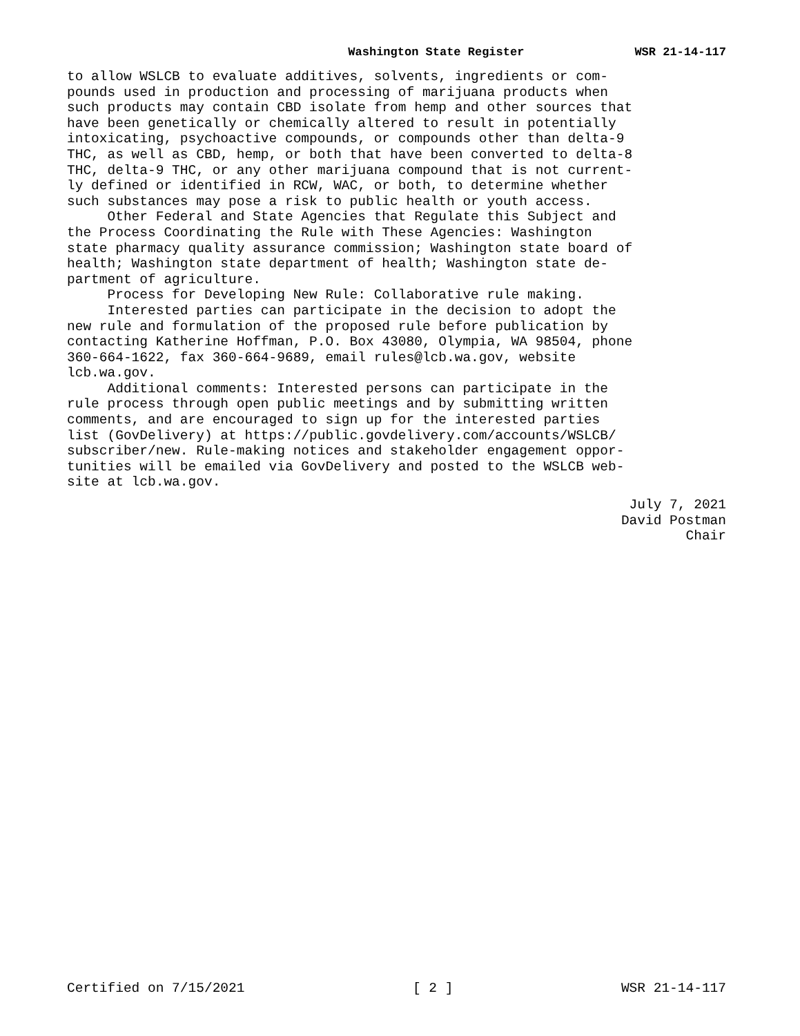Washington State Register WSR 21-14-117
to allow WSLCB to evaluate additives, solvents, ingredients or com- pounds used in production and processing of marijuana products when such products may contain CBD isolate from hemp and other sources that have been genetically or chemically altered to result in potentially intoxicating, psychoactive compounds, or compounds other than delta-9 THC, as well as CBD, hemp, or both that have been converted to delta-8 THC, delta-9 THC, or any other marijuana compound that is not current- ly defined or identified in RCW, WAC, or both, to determine whether such substances may pose a risk to public health or youth access. Other Federal and State Agencies that Regulate this Subject and the Process Coordinating the Rule with These Agencies: Washington state pharmacy quality assurance commission; Washington state board of health; Washington state department of health; Washington state de- partment of agriculture. Process for Developing New Rule: Collaborative rule making. Interested parties can participate in the decision to adopt the new rule and formulation of the proposed rule before publication by contacting Katherine Hoffman, P.O. Box 43080, Olympia, WA 98504, phone 360-664-1622, fax 360-664-9689, email rules@lcb.wa.gov, website lcb.wa.gov. Additional comments: Interested persons can participate in the rule process through open public meetings and by submitting written comments, and are encouraged to sign up for the interested parties list (GovDelivery) at https://public.govdelivery.com/accounts/WSLCB/ subscriber/new. Rule-making notices and stakeholder engagement oppor- tunities will be emailed via GovDelivery and posted to the WSLCB web- site at lcb.wa.gov.
July 7, 2021
David Postman
Chair
Certified on 7/15/2021 [ 2 ] WSR 21-14-117